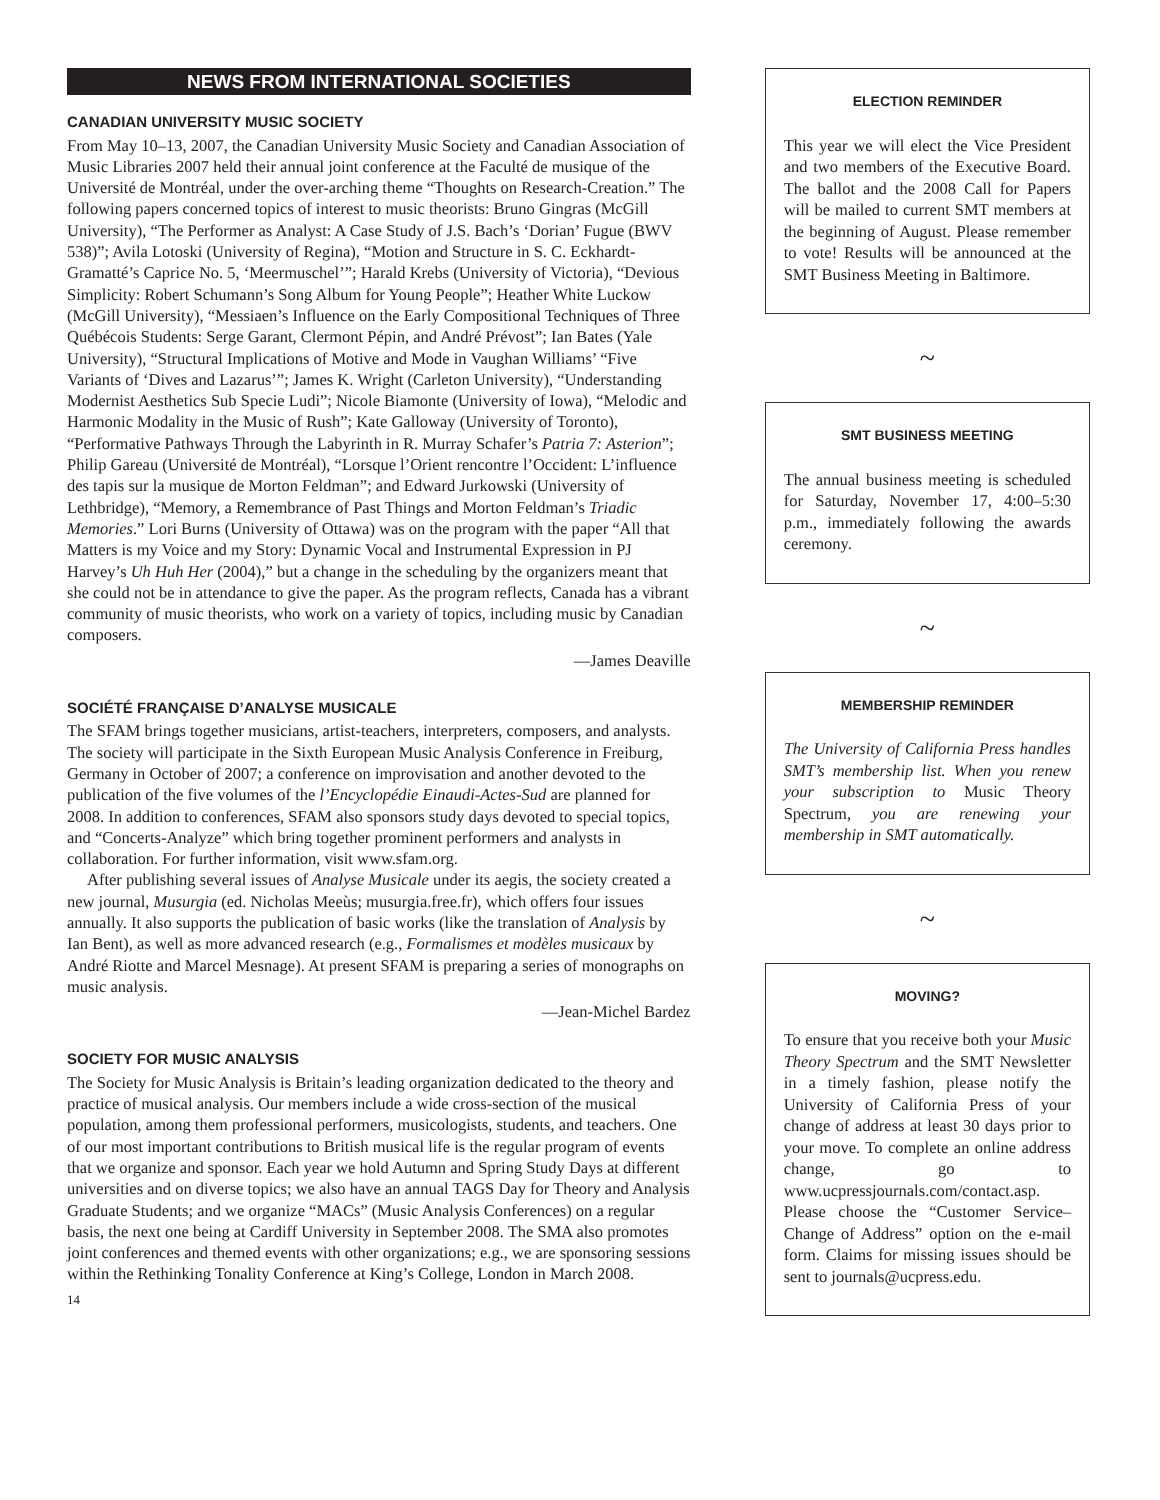NEWS FROM INTERNATIONAL SOCIETIES
CANADIAN UNIVERSITY MUSIC SOCIETY
From May 10–13, 2007, the Canadian University Music Society and Canadian Association of Music Libraries 2007 held their annual joint conference at the Faculté de musique of the Université de Montréal, under the over-arching theme “Thoughts on Research-Creation.” The following papers concerned topics of interest to music theorists: Bruno Gingras (McGill University), “The Performer as Analyst: A Case Study of J.S. Bach’s ‘Dorian’ Fugue (BWV 538)”; Avila Lotoski (University of Regina), “Motion and Structure in S. C. Eckhardt-Gramatté’s Caprice No. 5, ‘Meermuschel’”; Harald Krebs (University of Victoria), “Devious Simplicity: Robert Schumann’s Song Album for Young People”; Heather White Luckow (McGill University), “Messiaen’s Influence on the Early Compositional Techniques of Three Québécois Students: Serge Garant, Clermont Pépin, and André Prévost”; Ian Bates (Yale University), “Structural Implications of Motive and Mode in Vaughan Williams’ “Five Variants of ‘Dives and Lazarus’”; James K. Wright (Carleton University), “Understanding Modernist Aesthetics Sub Specie Ludi”; Nicole Biamonte (University of Iowa), “Melodic and Harmonic Modality in the Music of Rush”; Kate Galloway (University of Toronto), “Performative Pathways Through the Labyrinth in R. Murray Schafer’s Patria 7: Asterion”; Philip Gareau (Université de Montréal), “Lorsque l’Orient rencontre l’Occident: L’influence des tapis sur la musique de Morton Feldman”; and Edward Jurkowski (University of Lethbridge), “Memory, a Remembrance of Past Things and Morton Feldman’s Triadic Memories.” Lori Burns (University of Ottawa) was on the program with the paper “All that Matters is my Voice and my Story: Dynamic Vocal and Instrumental Expression in PJ Harvey’s Uh Huh Her (2004),” but a change in the scheduling by the organizers meant that she could not be in attendance to give the paper. As the program reflects, Canada has a vibrant community of music theorists, who work on a variety of topics, including music by Canadian composers.
—James Deaville
SOCIÉTÉ FRANÇAISE D’ANALYSE MUSICALE
The SFAM brings together musicians, artist-teachers, interpreters, composers, and analysts. The society will participate in the Sixth European Music Analysis Conference in Freiburg, Germany in October of 2007; a conference on improvisation and another devoted to the publication of the five volumes of the l’Encyclopédie Einaudi-Actes-Sud are planned for 2008. In addition to conferences, SFAM also sponsors study days devoted to special topics, and “Concerts-Analyze” which bring together prominent performers and analysts in collaboration. For further information, visit www.sfam.org.
After publishing several issues of Analyse Musicale under its aegis, the society created a new journal, Musurgia (ed. Nicholas Meeùs; musurgia.free.fr), which offers four issues annually. It also supports the publication of basic works (like the translation of Analysis by Ian Bent), as well as more advanced research (e.g., Formalismes et modèles musicaux by André Riotte and Marcel Mesnage). At present SFAM is preparing a series of monographs on music analysis.
—Jean-Michel Bardez
SOCIETY FOR MUSIC ANALYSIS
The Society for Music Analysis is Britain’s leading organization dedicated to the theory and practice of musical analysis. Our members include a wide cross-section of the musical population, among them professional performers, musicologists, students, and teachers. One of our most important contributions to British musical life is the regular program of events that we organize and sponsor. Each year we hold Autumn and Spring Study Days at different universities and on diverse topics; we also have an annual TAGS Day for Theory and Analysis Graduate Students; and we organize “MACs” (Music Analysis Conferences) on a regular basis, the next one being at Cardiff University in September 2008. The SMA also promotes joint conferences and themed events with other organizations; e.g., we are sponsoring sessions within the Rethinking Tonality Conference at King’s College, London in March 2008.
14
ELECTION REMINDER
This year we will elect the Vice President and two members of the Executive Board. The ballot and the 2008 Call for Papers will be mailed to current SMT members at the beginning of August. Please remember to vote! Results will be announced at the SMT Business Meeting in Baltimore.
~
SMT BUSINESS MEETING
The annual business meeting is scheduled for Saturday, November 17, 4:00–5:30 p.m., immediately following the awards ceremony.
~
MEMBERSHIP REMINDER
The University of California Press handles SMT’s membership list. When you renew your subscription to Music Theory Spectrum, you are renewing your membership in SMT automatically.
~
MOVING?
To ensure that you receive both your Music Theory Spectrum and the SMT Newsletter in a timely fashion, please notify the University of California Press of your change of address at least 30 days prior to your move. To complete an online address change, go to www.ucpressjournals.com/contact.asp. Please choose the “Customer Service–Change of Address” option on the e-mail form. Claims for missing issues should be sent to journals@ucpress.edu.